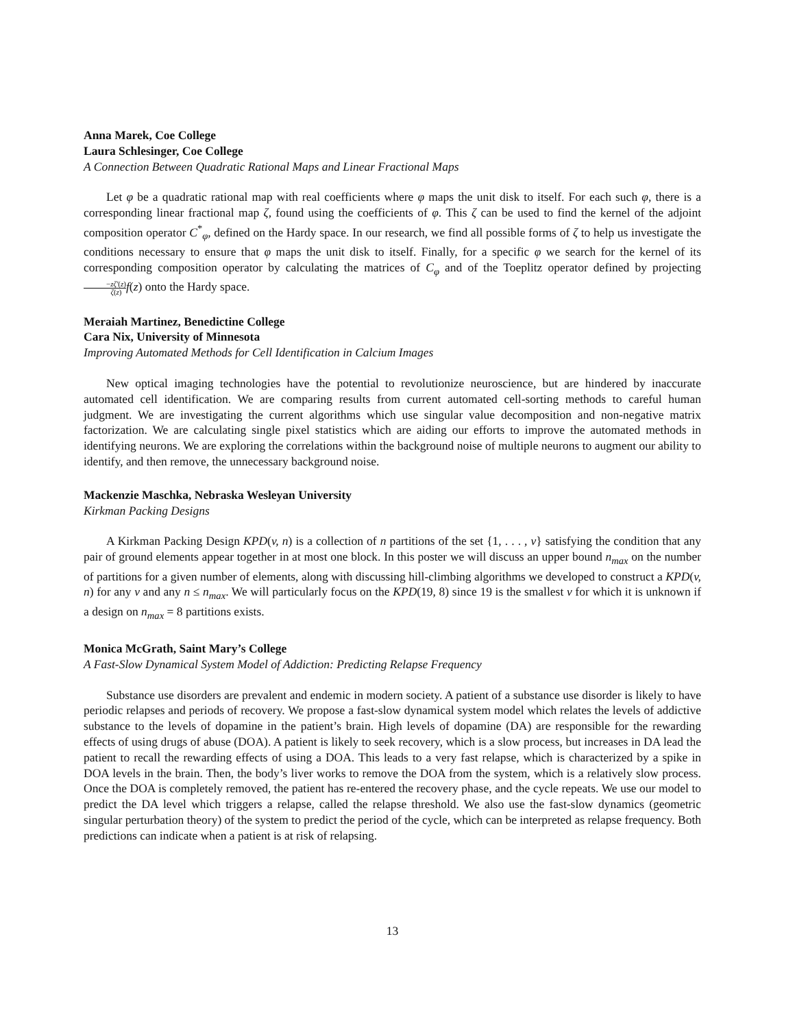Anna Marek, Coe College
Laura Schlesinger, Coe College
A Connection Between Quadratic Rational Maps and Linear Fractional Maps
Let φ be a quadratic rational map with real coefficients where φ maps the unit disk to itself. For each such φ, there is a corresponding linear fractional map ζ, found using the coefficients of φ. This ζ can be used to find the kernel of the adjoint composition operator C<sup>*</sup><sub>φ</sub>, defined on the Hardy space. In our research, we find all possible forms of ζ to help us investigate the conditions necessary to ensure that φ maps the unit disk to itself. Finally, for a specific φ we search for the kernel of its corresponding composition operator by calculating the matrices of C<sub>φ</sub> and of the Toeplitz operator defined by projecting −zζ′(z) ζ(z) f(z) onto the Hardy space.
Meraiah Martinez, Benedictine College
Cara Nix, University of Minnesota
Improving Automated Methods for Cell Identification in Calcium Images
New optical imaging technologies have the potential to revolutionize neuroscience, but are hindered by inaccurate automated cell identification. We are comparing results from current automated cell-sorting methods to careful human judgment. We are investigating the current algorithms which use singular value decomposition and non-negative matrix factorization. We are calculating single pixel statistics which are aiding our efforts to improve the automated methods in identifying neurons. We are exploring the correlations within the background noise of multiple neurons to augment our ability to identify, and then remove, the unnecessary background noise.
Mackenzie Maschka, Nebraska Wesleyan University
Kirkman Packing Designs
A Kirkman Packing Design KPD(v, n) is a collection of n partitions of the set {1, . . . , v} satisfying the condition that any pair of ground elements appear together in at most one block. In this poster we will discuss an upper bound n<sub>max</sub> on the number of partitions for a given number of elements, along with discussing hill-climbing algorithms we developed to construct a KPD(v, n) for any v and any n ≤ n<sub>max</sub>. We will particularly focus on the KPD(19, 8) since 19 is the smallest v for which it is unknown if a design on n<sub>max</sub> = 8 partitions exists.
Monica McGrath, Saint Mary’s College
A Fast-Slow Dynamical System Model of Addiction: Predicting Relapse Frequency
Substance use disorders are prevalent and endemic in modern society. A patient of a substance use disorder is likely to have periodic relapses and periods of recovery. We propose a fast-slow dynamical system model which relates the levels of addictive substance to the levels of dopamine in the patient’s brain. High levels of dopamine (DA) are responsible for the rewarding effects of using drugs of abuse (DOA). A patient is likely to seek recovery, which is a slow process, but increases in DA lead the patient to recall the rewarding effects of using a DOA. This leads to a very fast relapse, which is characterized by a spike in DOA levels in the brain. Then, the body’s liver works to remove the DOA from the system, which is a relatively slow process. Once the DOA is completely removed, the patient has re-entered the recovery phase, and the cycle repeats. We use our model to predict the DA level which triggers a relapse, called the relapse threshold. We also use the fast-slow dynamics (geometric singular perturbation theory) of the system to predict the period of the cycle, which can be interpreted as relapse frequency. Both predictions can indicate when a patient is at risk of relapsing.
13